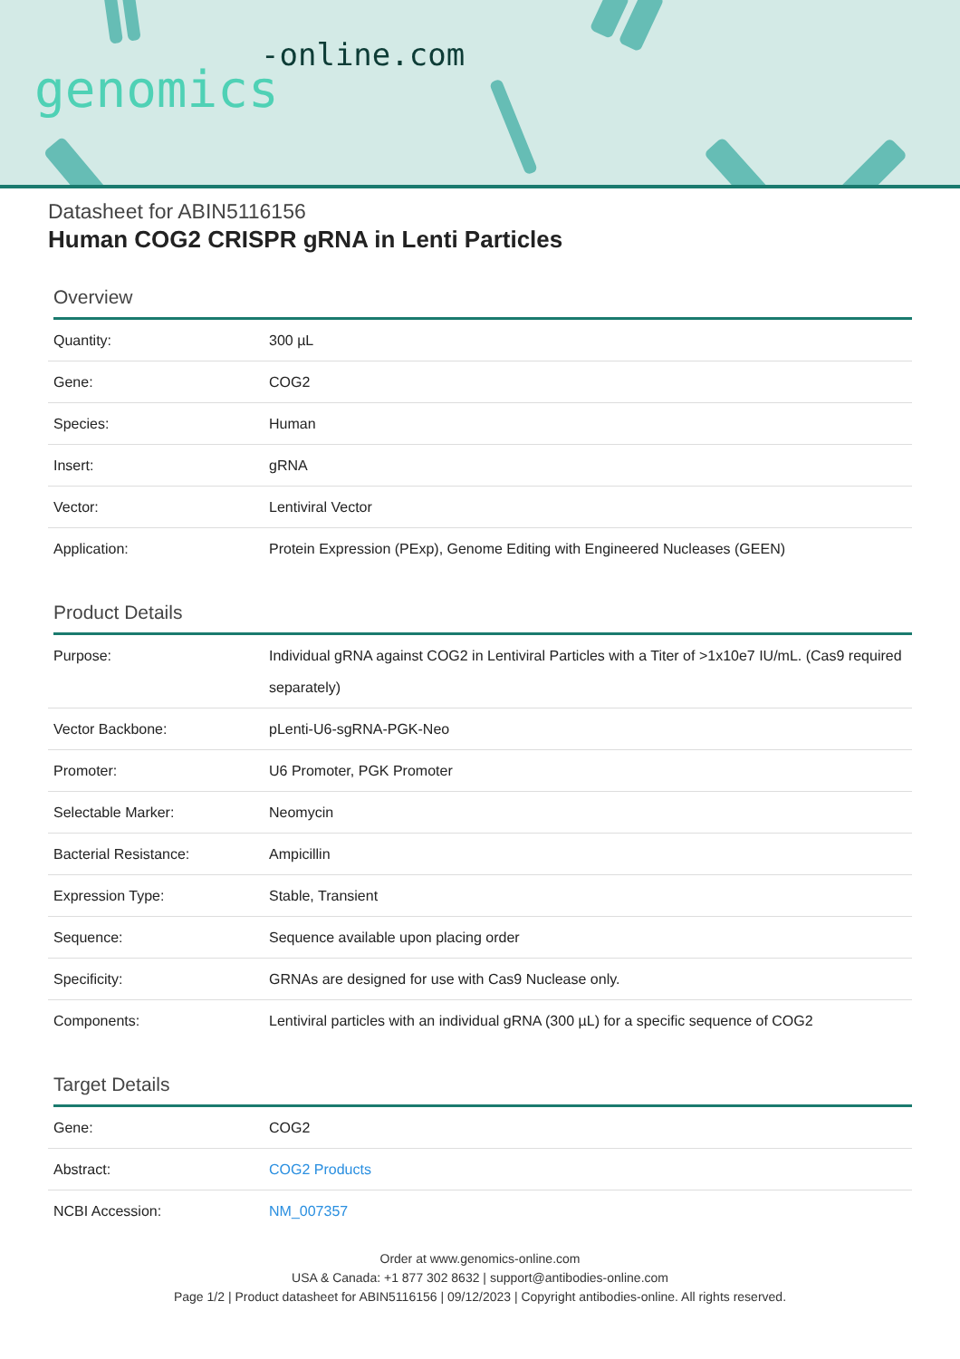-online.com
genomics
Datasheet for ABIN5116156
Human COG2 CRISPR gRNA in Lenti Particles
Overview
| Quantity: | 300 µL |
| Gene: | COG2 |
| Species: | Human |
| Insert: | gRNA |
| Vector: | Lentiviral Vector |
| Application: | Protein Expression (PExp), Genome Editing with Engineered Nucleases (GEEN) |
Product Details
| Purpose: | Individual gRNA against COG2 in Lentiviral Particles with a Titer of >1x10e7 IU/mL. (Cas9 required separately) |
| Vector Backbone: | pLenti-U6-sgRNA-PGK-Neo |
| Promoter: | U6 Promoter, PGK Promoter |
| Selectable Marker: | Neomycin |
| Bacterial Resistance: | Ampicillin |
| Expression Type: | Stable, Transient |
| Sequence: | Sequence available upon placing order |
| Specificity: | GRNAs are designed for use with Cas9 Nuclease only. |
| Components: | Lentiviral particles with an individual gRNA (300 µL) for a specific sequence of COG2 |
Target Details
| Gene: | COG2 |
| Abstract: | COG2 Products |
| NCBI Accession: | NM_007357 |
Order at www.genomics-online.com
USA & Canada: +1 877 302 8632 | support@antibodies-online.com
Page 1/2 | Product datasheet for ABIN5116156 | 09/12/2023 | Copyright antibodies-online. All rights reserved.